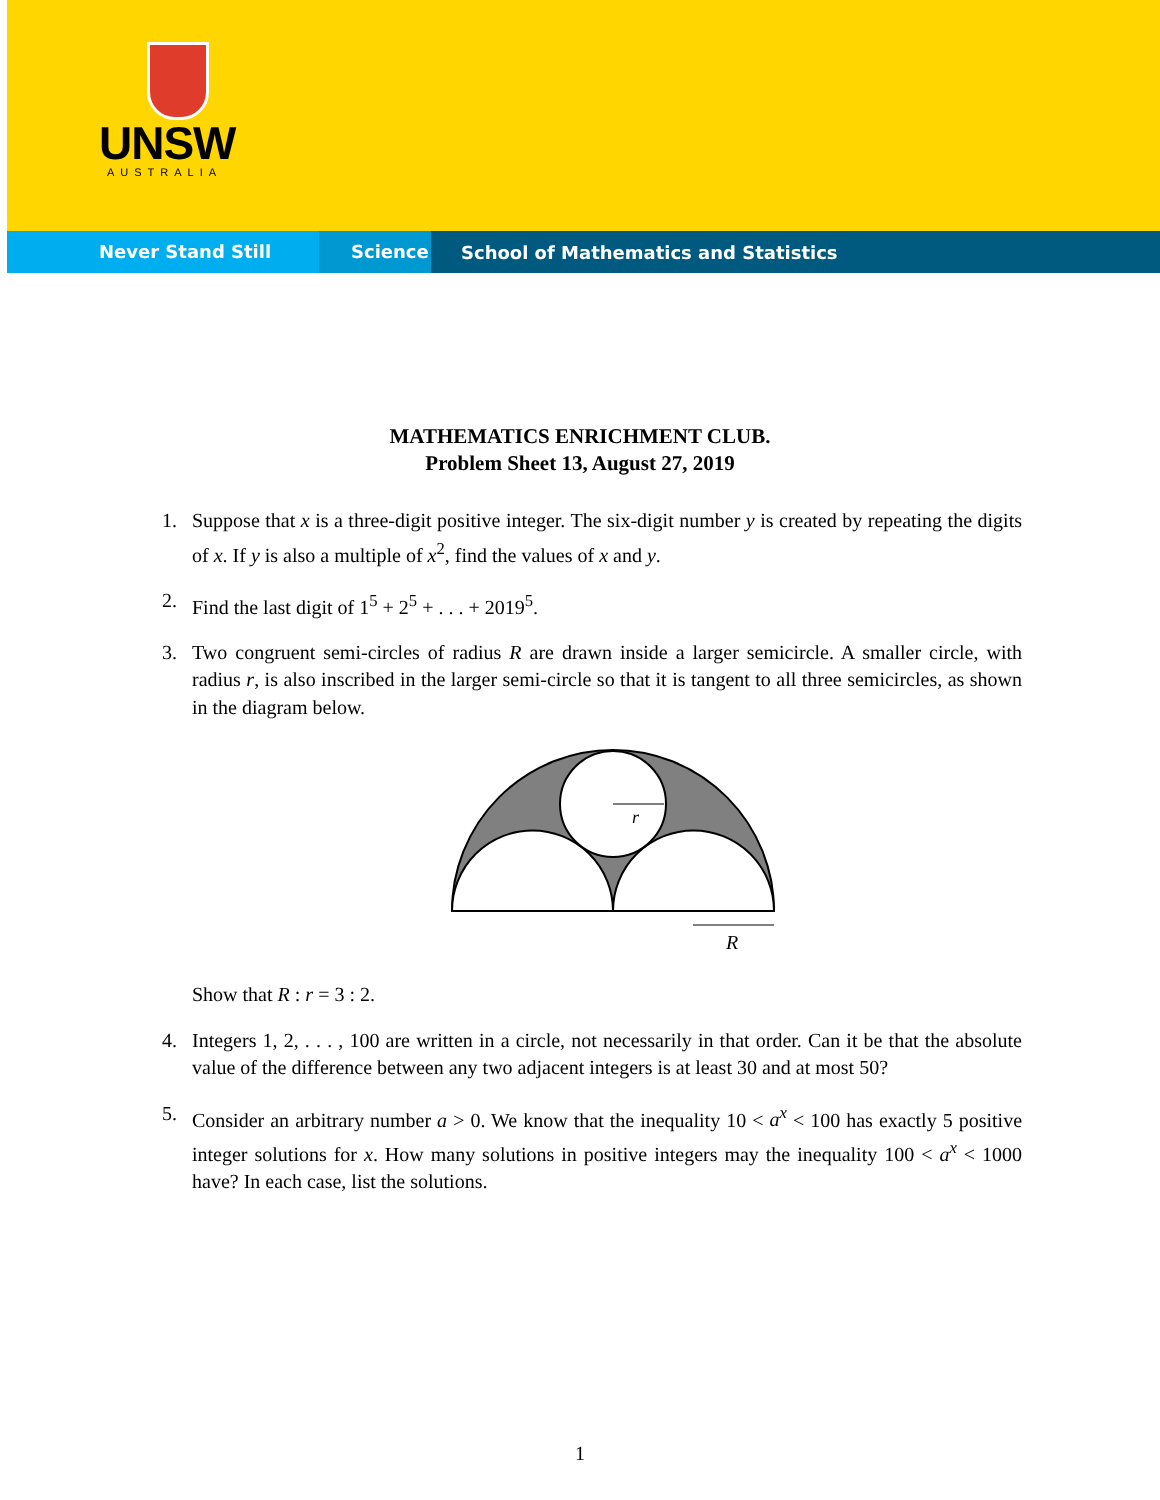UNSW
AUSTRALIA
Never Stand Still Science
School of Mathematics and Statistics
MATHEMATICS ENRICHMENT CLUB.
Problem Sheet 13, August 27, 2019
1. Suppose that x is a three-digit positive integer. The six-digit number y is created by repeating the digits of x. If y is also a multiple of x<sup>2</sup>, find the values of x and y.
2. Find the last digit of 1<sup>5</sup> + 2<sup>5</sup> + . . . + 2019<sup>5</sup>.
3. Two congruent semi-circles of radius R are drawn inside a larger semicircle. A smaller circle, with radius r, is also inscribed in the larger semi-circle so that it is tangent to all three semicircles, as shown in the diagram below.
r
R
Show that R : r = 3 : 2.
4. Integers 1, 2, . . . , 100 are written in a circle, not necessarily in that order. Can it be that the absolute value of the difference between any two adjacent integers is at least 30 and at most 50?
5. Consider an arbitrary number a > 0. We know that the inequality 10 < a<sup>x</sup> < 100 has exactly 5 positive integer solutions for x. How many solutions in positive integers may the inequality 100 < a<sup>x</sup> < 1000 have? In each case, list the solutions.
1